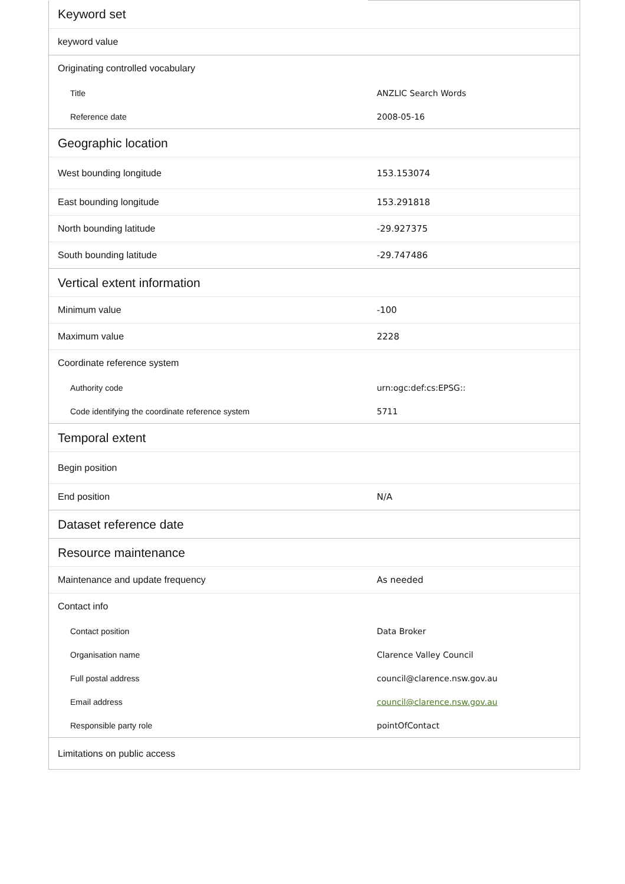| Keyword set | |
| keyword value | |
| Originating controlled vocabulary | |
| Title | ANZLIC Search Words |
| Reference date | 2008-05-16 |
| Geographic location | |
| West bounding longitude | 153.153074 |
| East bounding longitude | 153.291818 |
| North bounding latitude | -29.927375 |
| South bounding latitude | -29.747486 |
| Vertical extent information | |
| Minimum value | -100 |
| Maximum value | 2228 |
| Coordinate reference system | |
| Authority code | urn:ogc:def:cs:EPSG:: |
| Code identifying the coordinate reference system | 5711 |
| Temporal extent | |
| Begin position | |
| End position | N/A |
| Dataset reference date | |
| Resource maintenance | |
| Maintenance and update frequency | As needed |
| Contact info | |
| Contact position | Data Broker |
| Organisation name | Clarence Valley Council |
| Full postal address | council@clarence.nsw.gov.au |
| Email address | council@clarence.nsw.gov.au |
| Responsible party role | pointOfContact |
| Limitations on public access | |